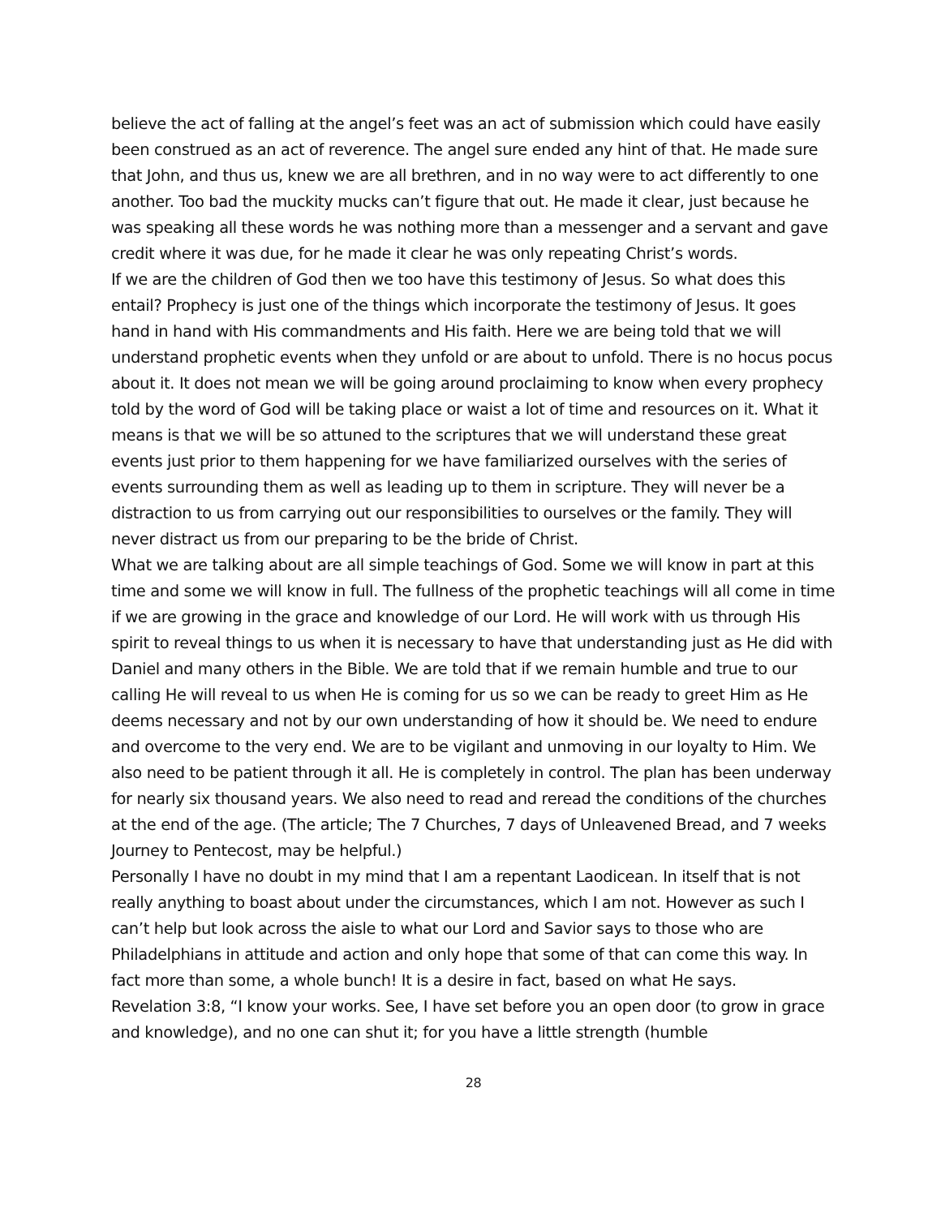believe the act of falling at the angel’s feet was an act of submission which could have easily been construed as an act of reverence. The angel sure ended any hint of that. He made sure that John, and thus us, knew we are all brethren, and in no way were to act differently to one another. Too bad the muckity mucks can’t figure that out. He made it clear, just because he was speaking all these words he was nothing more than a messenger and a servant and gave credit where it was due, for he made it clear he was only repeating Christ’s words.
If we are the children of God then we too have this testimony of Jesus. So what does this entail? Prophecy is just one of the things which incorporate the testimony of Jesus. It goes hand in hand with His commandments and His faith. Here we are being told that we will understand prophetic events when they unfold or are about to unfold. There is no hocus pocus about it. It does not mean we will be going around proclaiming to know when every prophecy told by the word of God will be taking place or waist a lot of time and resources on it. What it means is that we will be so attuned to the scriptures that we will understand these great events just prior to them happening for we have familiarized ourselves with the series of events surrounding them as well as leading up to them in scripture. They will never be a distraction to us from carrying out our responsibilities to ourselves or the family. They will never distract us from our preparing to be the bride of Christ.
What we are talking about are all simple teachings of God. Some we will know in part at this time and some we will know in full. The fullness of the prophetic teachings will all come in time if we are growing in the grace and knowledge of our Lord. He will work with us through His spirit to reveal things to us when it is necessary to have that understanding just as He did with Daniel and many others in the Bible. We are told that if we remain humble and true to our calling He will reveal to us when He is coming for us so we can be ready to greet Him as He deems necessary and not by our own understanding of how it should be. We need to endure and overcome to the very end. We are to be vigilant and unmoving in our loyalty to Him. We also need to be patient through it all. He is completely in control. The plan has been underway for nearly six thousand years. We also need to read and reread the conditions of the churches at the end of the age. (The article; The 7 Churches, 7 days of Unleavened Bread, and 7 weeks Journey to Pentecost, may be helpful.)
Personally I have no doubt in my mind that I am a repentant Laodicean. In itself that is not really anything to boast about under the circumstances, which I am not. However as such I can’t help but look across the aisle to what our Lord and Savior says to those who are Philadelphians in attitude and action and only hope that some of that can come this way. In fact more than some, a whole bunch! It is a desire in fact, based on what He says.
Revelation 3:8, “I know your works. See, I have set before you an open door (to grow in grace and knowledge), and no one can shut it; for you have a little strength (humble
28